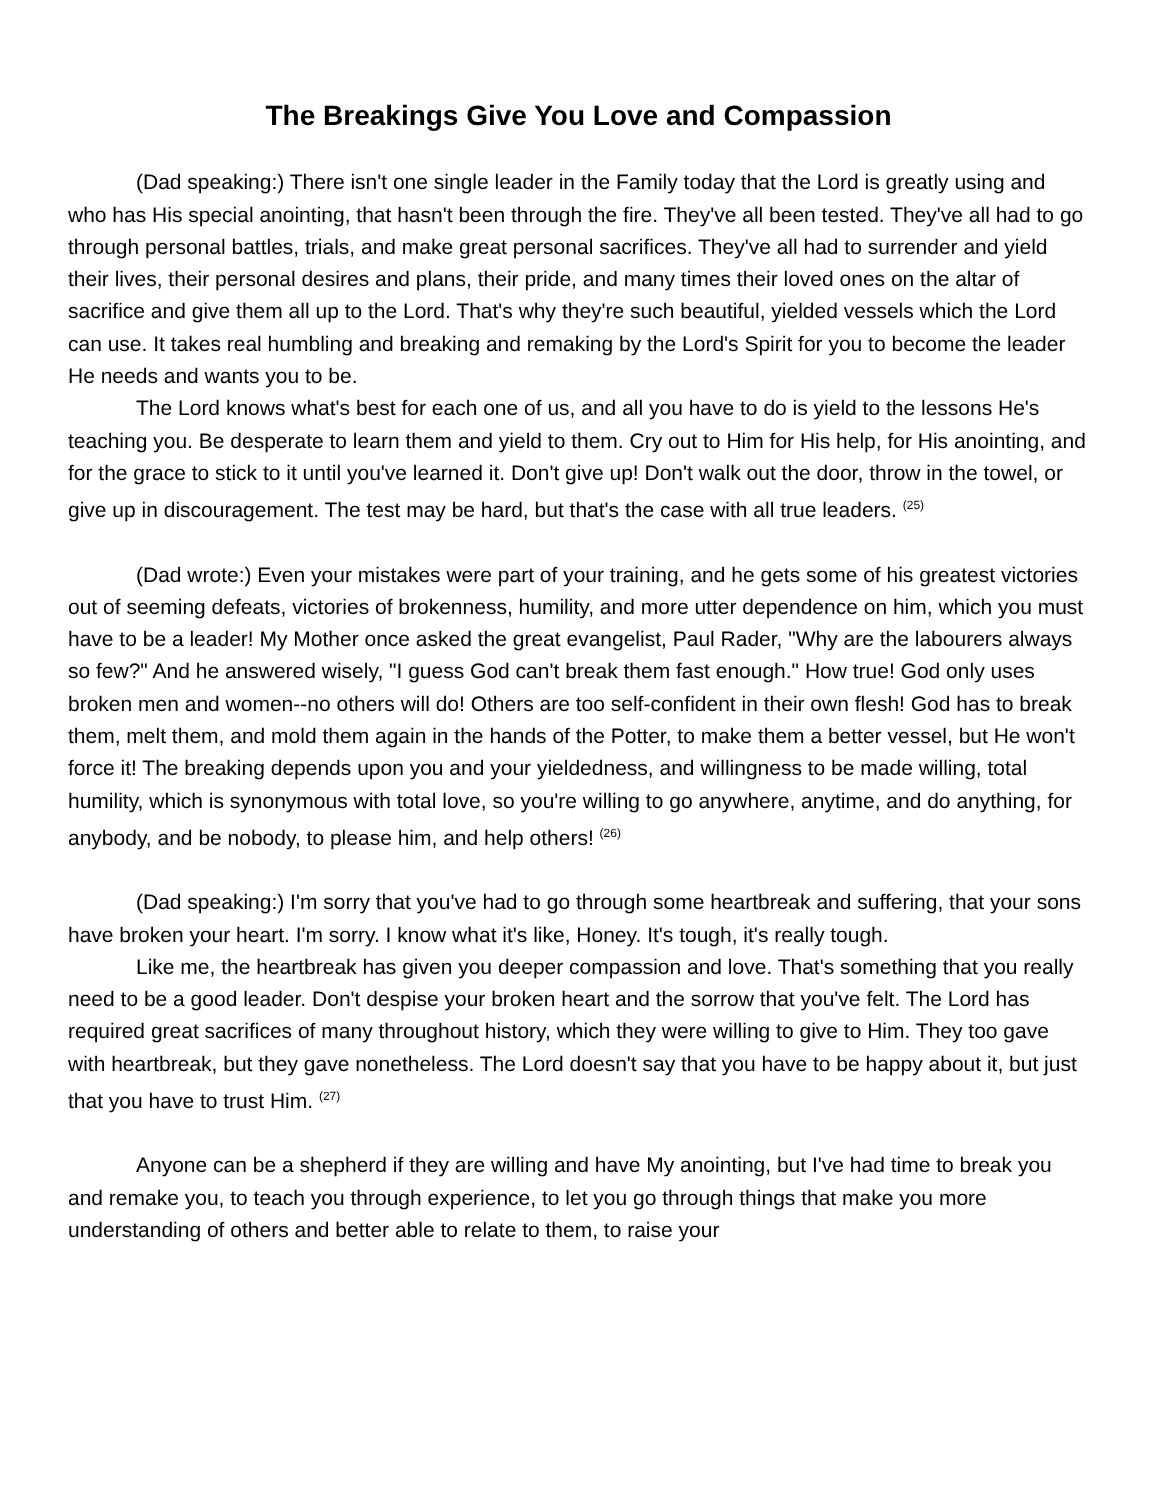The Breakings Give You Love and Compassion
(Dad speaking:) There isn't one single leader in the Family today that the Lord is greatly using and who has His special anointing, that hasn't been through the fire. They've all been tested. They've all had to go through personal battles, trials, and make great personal sacrifices. They've all had to surrender and yield their lives, their personal desires and plans, their pride, and many times their loved ones on the altar of sacrifice and give them all up to the Lord. That's why they're such beautiful, yielded vessels which the Lord can use. It takes real humbling and breaking and remaking by the Lord's Spirit for you to become the leader He needs and wants you to be.
The Lord knows what's best for each one of us, and all you have to do is yield to the lessons He's teaching you. Be desperate to learn them and yield to them. Cry out to Him for His help, for His anointing, and for the grace to stick to it until you've learned it. Don't give up! Don't walk out the door, throw in the towel, or give up in discouragement. The test may be hard, but that's the case with all true leaders. <sup>(25)</sup>
(Dad wrote:) Even your mistakes were part of your training, and he gets some of his greatest victories out of seeming defeats, victories of brokenness, humility, and more utter dependence on him, which you must have to be a leader! My Mother once asked the great evangelist, Paul Rader, "Why are the labourers always so few?" And he answered wisely, "I guess God can't break them fast enough." How true! God only uses broken men and women--no others will do! Others are too self-confident in their own flesh! God has to break them, melt them, and mold them again in the hands of the Potter, to make them a better vessel, but He won't force it! The breaking depends upon you and your yieldedness, and willingness to be made willing, total humility, which is synonymous with total love, so you're willing to go anywhere, anytime, and do anything, for anybody, and be nobody, to please him, and help others! <sup>(26)</sup>
(Dad speaking:) I'm sorry that you've had to go through some heartbreak and suffering, that your sons have broken your heart. I'm sorry. I know what it's like, Honey. It's tough, it's really tough.
Like me, the heartbreak has given you deeper compassion and love. That's something that you really need to be a good leader. Don't despise your broken heart and the sorrow that you've felt. The Lord has required great sacrifices of many throughout history, which they were willing to give to Him. They too gave with heartbreak, but they gave nonetheless. The Lord doesn't say that you have to be happy about it, but just that you have to trust Him. <sup>(27)</sup>
Anyone can be a shepherd if they are willing and have My anointing, but I've had time to break you and remake you, to teach you through experience, to let you go through things that make you more understanding of others and better able to relate to them, to raise your